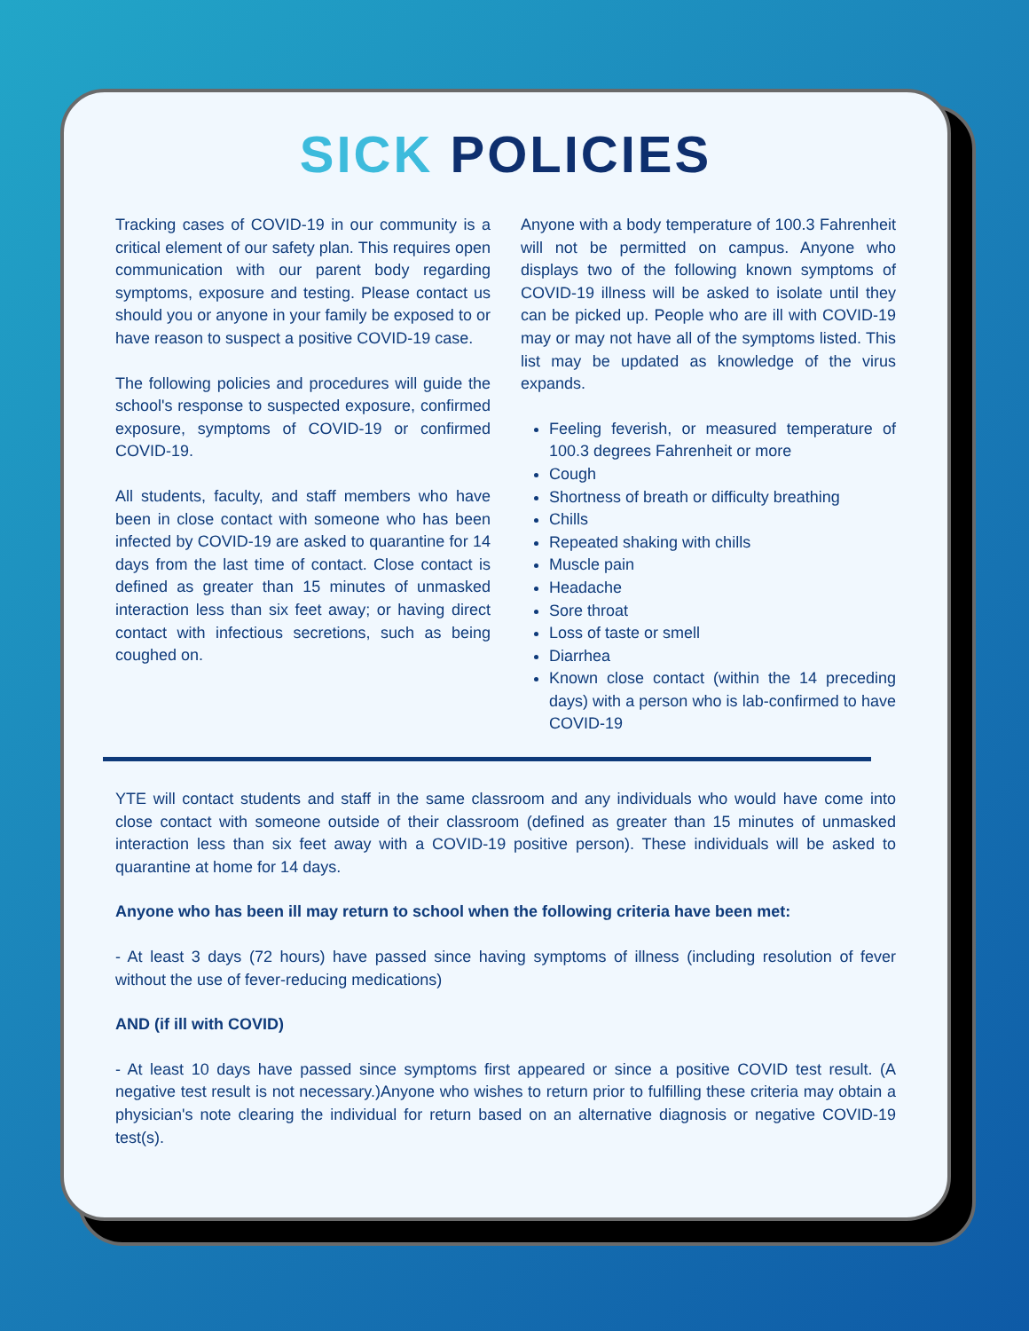SICK POLICIES
Tracking cases of COVID-19 in our community is a critical element of our safety plan. This requires open communication with our parent body regarding symptoms, exposure and testing. Please contact us should you or anyone in your family be exposed to or have reason to suspect a positive COVID-19 case.
The following policies and procedures will guide the school's response to suspected exposure, confirmed exposure, symptoms of COVID-19 or confirmed COVID-19.
All students, faculty, and staff members who have been in close contact with someone who has been infected by COVID-19 are asked to quarantine for 14 days from the last time of contact. Close contact is defined as greater than 15 minutes of unmasked interaction less than six feet away; or having direct contact with infectious secretions, such as being coughed on.
Anyone with a body temperature of 100.3 Fahrenheit will not be permitted on campus. Anyone who displays two of the following known symptoms of COVID-19 illness will be asked to isolate until they can be picked up. People who are ill with COVID-19 may or may not have all of the symptoms listed. This list may be updated as knowledge of the virus expands.
Feeling feverish, or measured temperature of 100.3 degrees Fahrenheit or more
Cough
Shortness of breath or difficulty breathing
Chills
Repeated shaking with chills
Muscle pain
Headache
Sore throat
Loss of taste or smell
Diarrhea
Known close contact (within the 14 preceding days) with a person who is lab-confirmed to have COVID-19
YTE will contact students and staff in the same classroom and any individuals who would have come into close contact with someone outside of their classroom (defined as greater than 15 minutes of unmasked interaction less than six feet away with a COVID-19 positive person). These individuals will be asked to quarantine at home for 14 days.
Anyone who has been ill may return to school when the following criteria have been met:
- At least 3 days (72 hours) have passed since having symptoms of illness (including resolution of fever without the use of fever-reducing medications)
AND (if ill with COVID)
- At least 10 days have passed since symptoms first appeared or since a positive COVID test result. (A negative test result is not necessary.)Anyone who wishes to return prior to fulfilling these criteria may obtain a physician's note clearing the individual for return based on an alternative diagnosis or negative COVID-19 test(s).